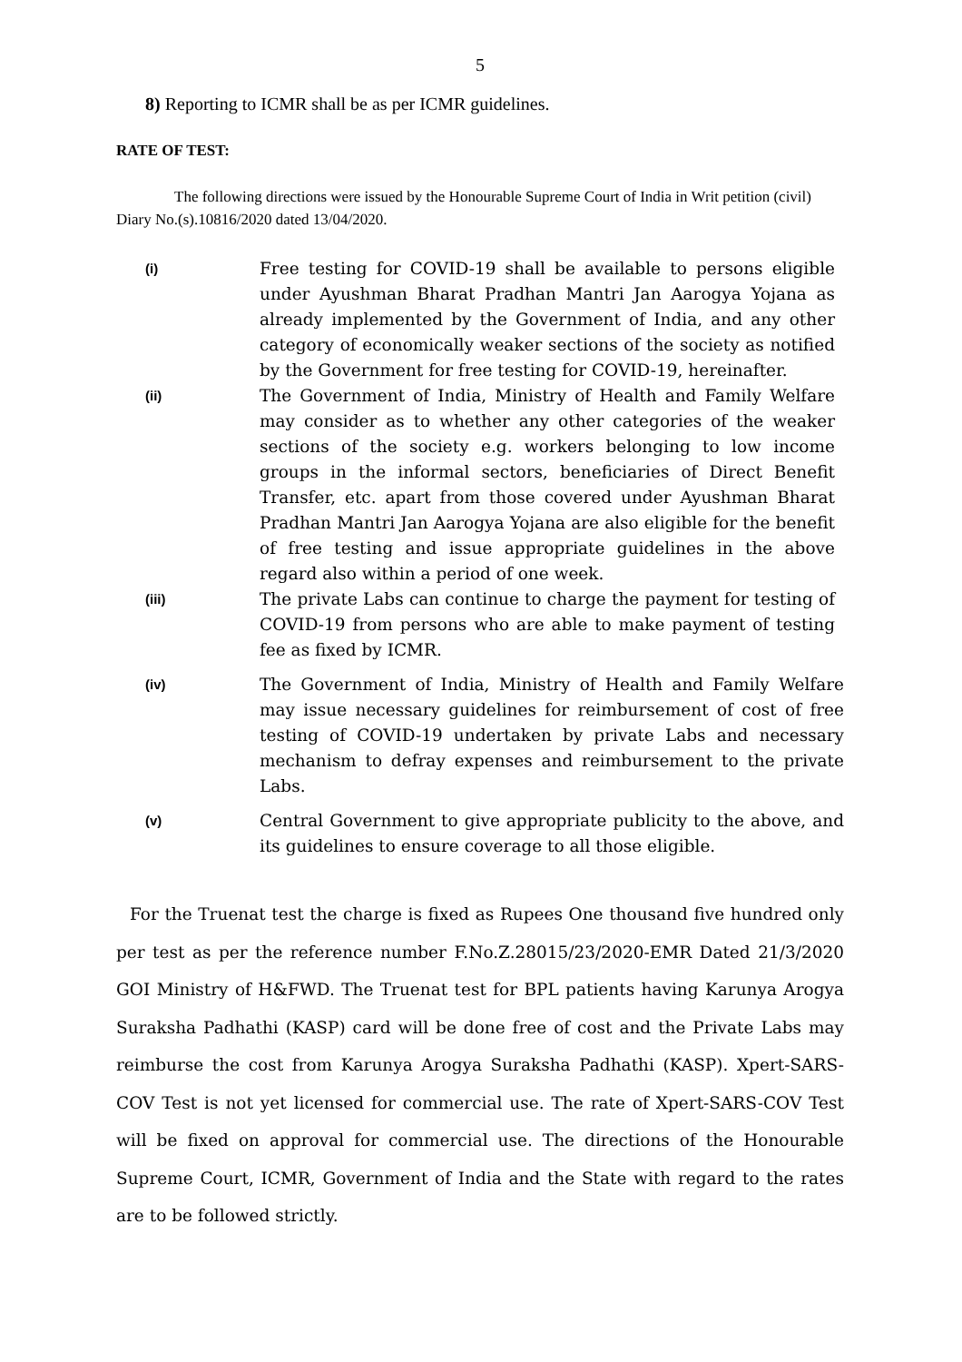5
8) Reporting to ICMR shall be as per ICMR guidelines.
RATE OF TEST:
The following directions were issued by the Honourable Supreme Court of India in Writ petition (civil) Diary No.(s).10816/2020 dated 13/04/2020.
(i)
Free testing for COVID-19 shall be available to persons eligible under Ayushman Bharat Pradhan Mantri Jan Aarogya Yojana as already implemented by the Government of India, and any other category of economically weaker sections of the society as notified by the Government for free testing for COVID-19, hereinafter.
(ii)
The Government of India, Ministry of Health and Family Welfare may consider as to whether any other categories of the weaker sections of the society e.g. workers belonging to low income groups in the informal sectors, beneficiaries of Direct Benefit Transfer, etc. apart from those covered under Ayushman Bharat Pradhan Mantri Jan Aarogya Yojana are also eligible for the benefit of free testing and issue appropriate guidelines in the above regard also within a period of one week.
(iii)
The private Labs can continue to charge the payment for testing of COVID-19 from persons who are able to make payment of testing fee as fixed by ICMR.
(iv)
The Government of India, Ministry of Health and Family Welfare may issue necessary guidelines for reimbursement of cost of free testing of COVID-19 undertaken by private Labs and necessary mechanism to defray expenses and reimbursement to the private Labs.
(v)
Central Government to give appropriate publicity to the above, and its guidelines to ensure coverage to all those eligible.
For the Truenat test the charge is fixed as Rupees One thousand five hundred only per test as per the reference number F.No.Z.28015/23/2020-EMR Dated 21/3/2020 GOI Ministry of H&FWD. The Truenat test for BPL patients having Karunya Arogya Suraksha Padhathi (KASP) card will be done free of cost and the Private Labs may reimburse the cost from Karunya Arogya Suraksha Padhathi (KASP). Xpert-SARS-COV Test is not yet licensed for commercial use. The rate of Xpert-SARS-COV Test will be fixed on approval for commercial use. The directions of the Honourable Supreme Court, ICMR, Government of India and the State with regard to the rates are to be followed strictly.